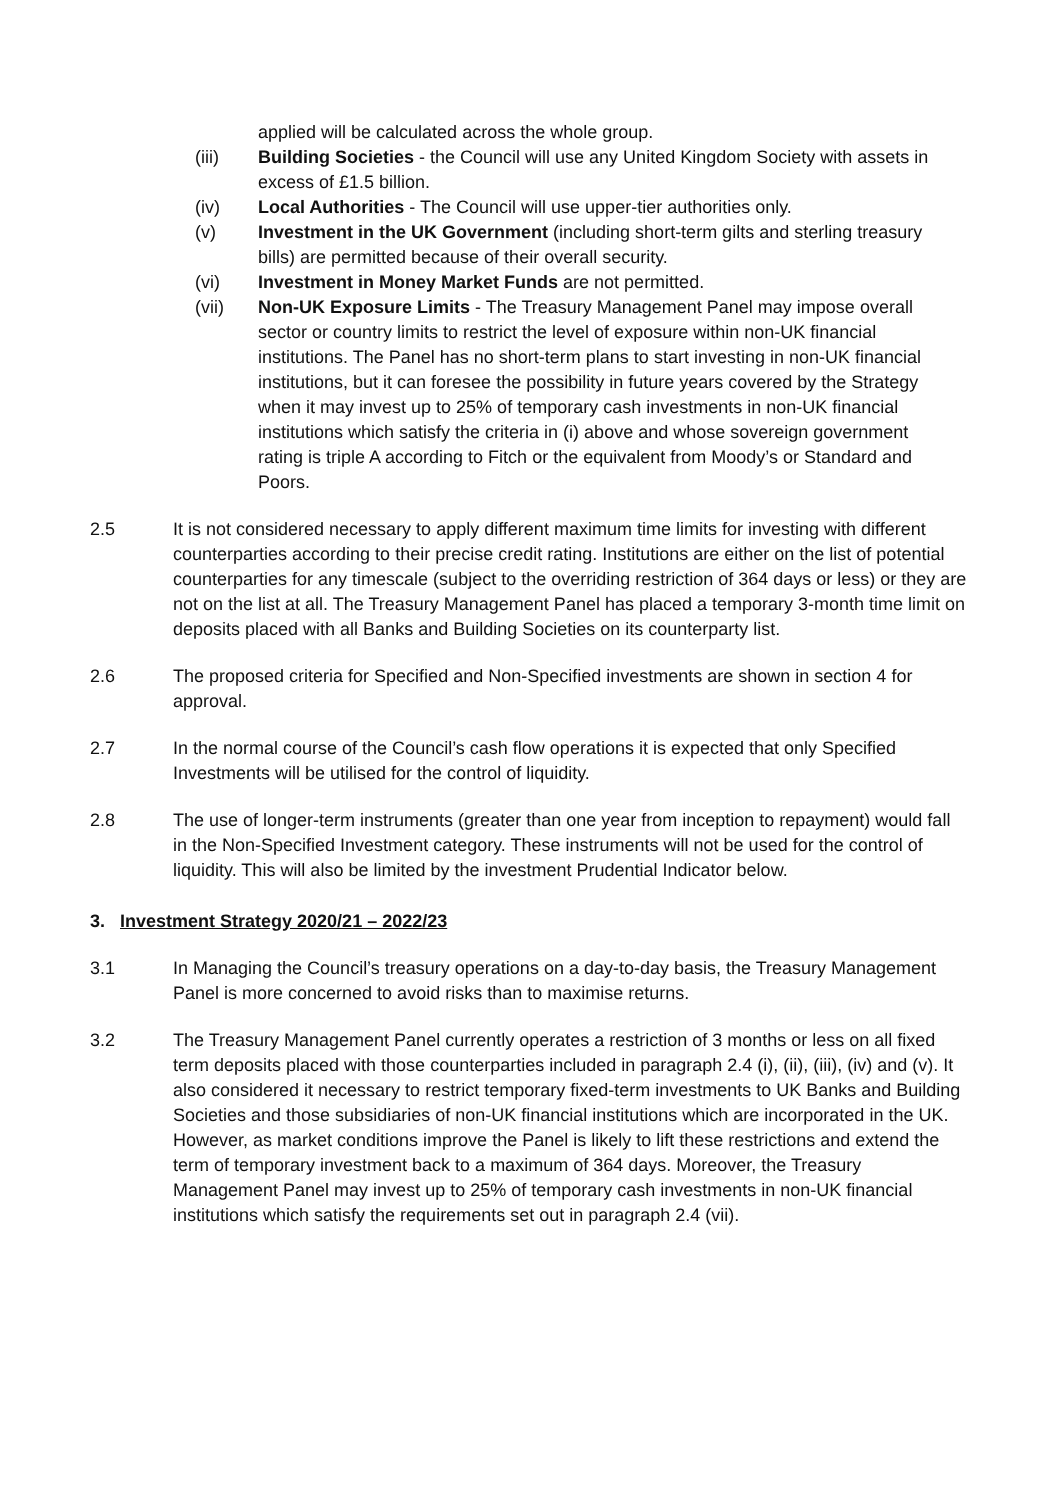applied will be calculated across the whole group.
(iii) Building Societies - the Council will use any United Kingdom Society with assets in excess of £1.5 billion.
(iv) Local Authorities - The Council will use upper-tier authorities only.
(v) Investment in the UK Government (including short-term gilts and sterling treasury bills) are permitted because of their overall security.
(vi) Investment in Money Market Funds are not permitted.
(vii) Non-UK Exposure Limits - The Treasury Management Panel may impose overall sector or country limits to restrict the level of exposure within non-UK financial institutions. The Panel has no short-term plans to start investing in non-UK financial institutions, but it can foresee the possibility in future years covered by the Strategy when it may invest up to 25% of temporary cash investments in non-UK financial institutions which satisfy the criteria in (i) above and whose sovereign government rating is triple A according to Fitch or the equivalent from Moody’s or Standard and Poors.
2.5 It is not considered necessary to apply different maximum time limits for investing with different counterparties according to their precise credit rating. Institutions are either on the list of potential counterparties for any timescale (subject to the overriding restriction of 364 days or less) or they are not on the list at all. The Treasury Management Panel has placed a temporary 3-month time limit on deposits placed with all Banks and Building Societies on its counterparty list.
2.6 The proposed criteria for Specified and Non-Specified investments are shown in section 4 for approval.
2.7 In the normal course of the Council’s cash flow operations it is expected that only Specified Investments will be utilised for the control of liquidity.
2.8 The use of longer-term instruments (greater than one year from inception to repayment) would fall in the Non-Specified Investment category. These instruments will not be used for the control of liquidity. This will also be limited by the investment Prudential Indicator below.
3. Investment Strategy 2020/21 – 2022/23
3.1 In Managing the Council’s treasury operations on a day-to-day basis, the Treasury Management Panel is more concerned to avoid risks than to maximise returns.
3.2 The Treasury Management Panel currently operates a restriction of 3 months or less on all fixed term deposits placed with those counterparties included in paragraph 2.4 (i), (ii), (iii), (iv) and (v). It also considered it necessary to restrict temporary fixed-term investments to UK Banks and Building Societies and those subsidiaries of non-UK financial institutions which are incorporated in the UK. However, as market conditions improve the Panel is likely to lift these restrictions and extend the term of temporary investment back to a maximum of 364 days. Moreover, the Treasury Management Panel may invest up to 25% of temporary cash investments in non-UK financial institutions which satisfy the requirements set out in paragraph 2.4 (vii).